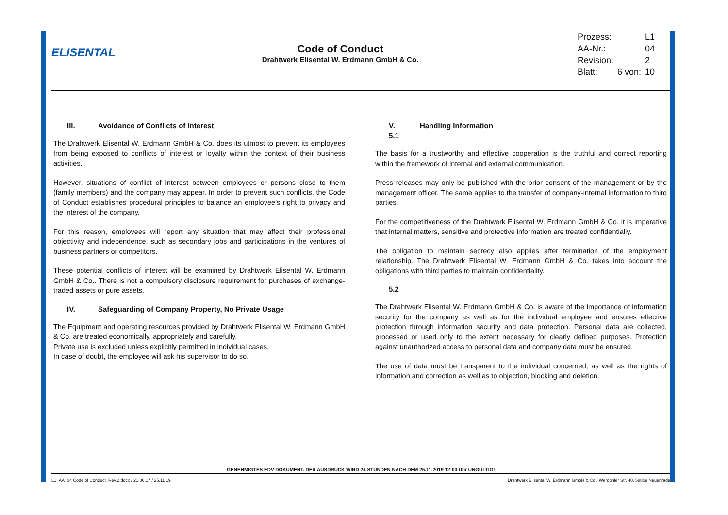ELISENTAL
Code of Conduct
Drahtwerk Elisental W. Erdmann GmbH & Co.
| Prozess: | | L1 |
| AA-Nr.: | | 04 |
| Revision: | | 2 |
| Blatt: | 6 von: | 10 |
III. Avoidance of Conflicts of Interest
The Drahtwerk Elisental W. Erdmann GmbH & Co. does its utmost to prevent its employees from being exposed to conflicts of interest or loyalty within the context of their business activities.
However, situations of conflict of interest between employees or persons close to them (family members) and the company may appear. In order to prevent such conflicts, the Code of Conduct establishes procedural principles to balance an employee’s right to privacy and the interest of the company.
For this reason, employees will report any situation that may affect their professional objectivity and independence, such as secondary jobs and participations in the ventures of business partners or competitors.
These potential conflicts of interest will be examined by Drahtwerk Elisental W. Erdmann GmbH & Co.. There is not a compulsory disclosure requirement for purchases of exchange-traded assets or pure assets.
IV. Safeguarding of Company Property, No Private Usage
The Equipment and operating resources provided by Drahtwerk Elisental W. Erdmann GmbH & Co. are treated economically, appropriately and carefully.
Private use is excluded unless explicitly permitted in individual cases.
In case of doubt, the employee will ask his supervisor to do so.
V. Handling Information
5.1
The basis for a trustworthy and effective cooperation is the truthful and correct reporting within the framework of internal and external communication.
Press releases may only be published with the prior consent of the management or by the management officer. The same applies to the transfer of company-internal information to third parties.
For the competitiveness of the Drahtwerk Elisental W. Erdmann GmbH & Co. it is imperative that internal matters, sensitive and protective information are treated confidentially.
The obligation to maintain secrecy also applies after termination of the employment relationship. The Drahtwerk Elisental W. Erdmann GmbH & Co. takes into account the obligations with third parties to maintain confidentiality.
5.2
The Drahtwerk Elisental W. Erdmann GmbH & Co. is aware of the importance of information security for the company as well as for the individual employee and ensures effective protection through information security and data protection. Personal data are collected, processed or used only to the extent necessary for clearly defined purposes. Protection against unauthorized access to personal data and company data must be ensured.
The use of data must be transparent to the individual concerned, as well as the rights of information and correction as well as to objection, blocking and deletion.
GENEHMIGTES EDV-DOKUMENT. DER AUSDRUCK WIRD 24 STUNDEN NACH DEM 25.11.2019 12:00 Uhr UNGÜLTIG!
L1_AA_04 Code of Conduct_Rev.2.docx / 21.06.17 / 25.11.19 Drahtwerk Elisental W. Erdmann GmbH & Co., Werdohler Str. 40, 58809 Neuenrade